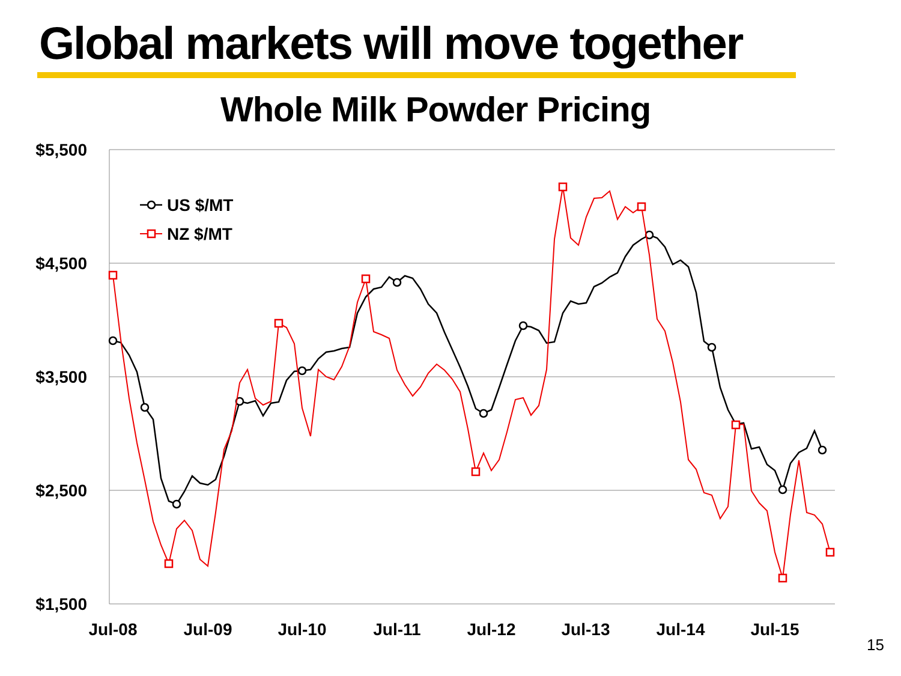Global markets will move together
Whole Milk Powder Pricing
$5,500
$4,500
$3,500
$2,500
$1,500
Jul-08
Jul-09
Jul-10
Jul-11
Jul-12
Jul-13
Jul-14
Jul-15
US $/MT
NZ $/MT
15